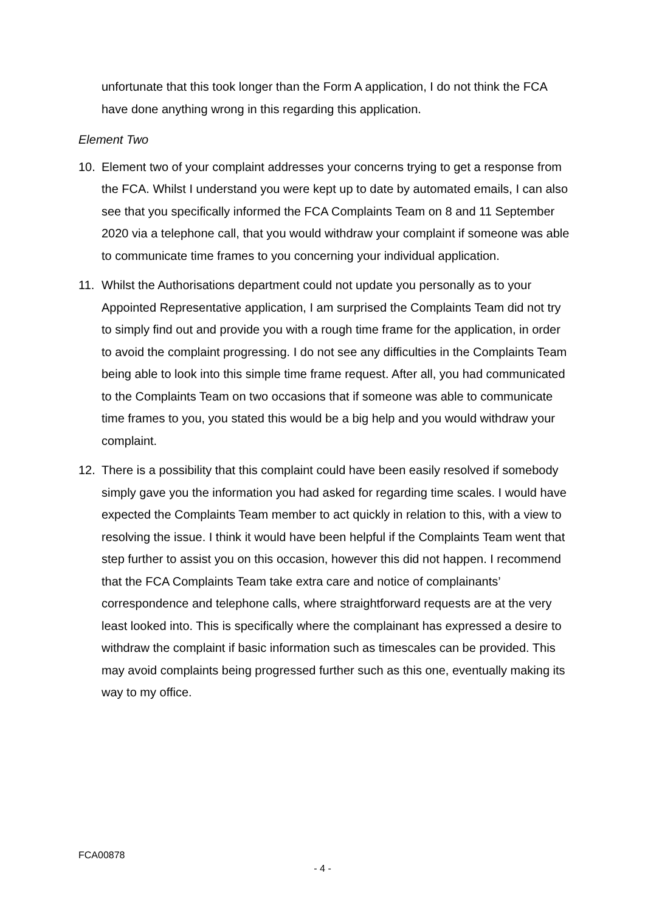unfortunate that this took longer than the Form A application, I do not think the FCA have done anything wrong in this regarding this application.
Element Two
10. Element two of your complaint addresses your concerns trying to get a response from the FCA. Whilst I understand you were kept up to date by automated emails, I can also see that you specifically informed the FCA Complaints Team on 8 and 11 September 2020 via a telephone call, that you would withdraw your complaint if someone was able to communicate time frames to you concerning your individual application.
11. Whilst the Authorisations department could not update you personally as to your Appointed Representative application, I am surprised the Complaints Team did not try to simply find out and provide you with a rough time frame for the application, in order to avoid the complaint progressing. I do not see any difficulties in the Complaints Team being able to look into this simple time frame request. After all, you had communicated to the Complaints Team on two occasions that if someone was able to communicate time frames to you, you stated this would be a big help and you would withdraw your complaint.
12. There is a possibility that this complaint could have been easily resolved if somebody simply gave you the information you had asked for regarding time scales. I would have expected the Complaints Team member to act quickly in relation to this, with a view to resolving the issue. I think it would have been helpful if the Complaints Team went that step further to assist you on this occasion, however this did not happen. I recommend that the FCA Complaints Team take extra care and notice of complainants’ correspondence and telephone calls, where straightforward requests are at the very least looked into. This is specifically where the complainant has expressed a desire to withdraw the complaint if basic information such as timescales can be provided. This may avoid complaints being progressed further such as this one, eventually making its way to my office.
FCA00878
- 4 -